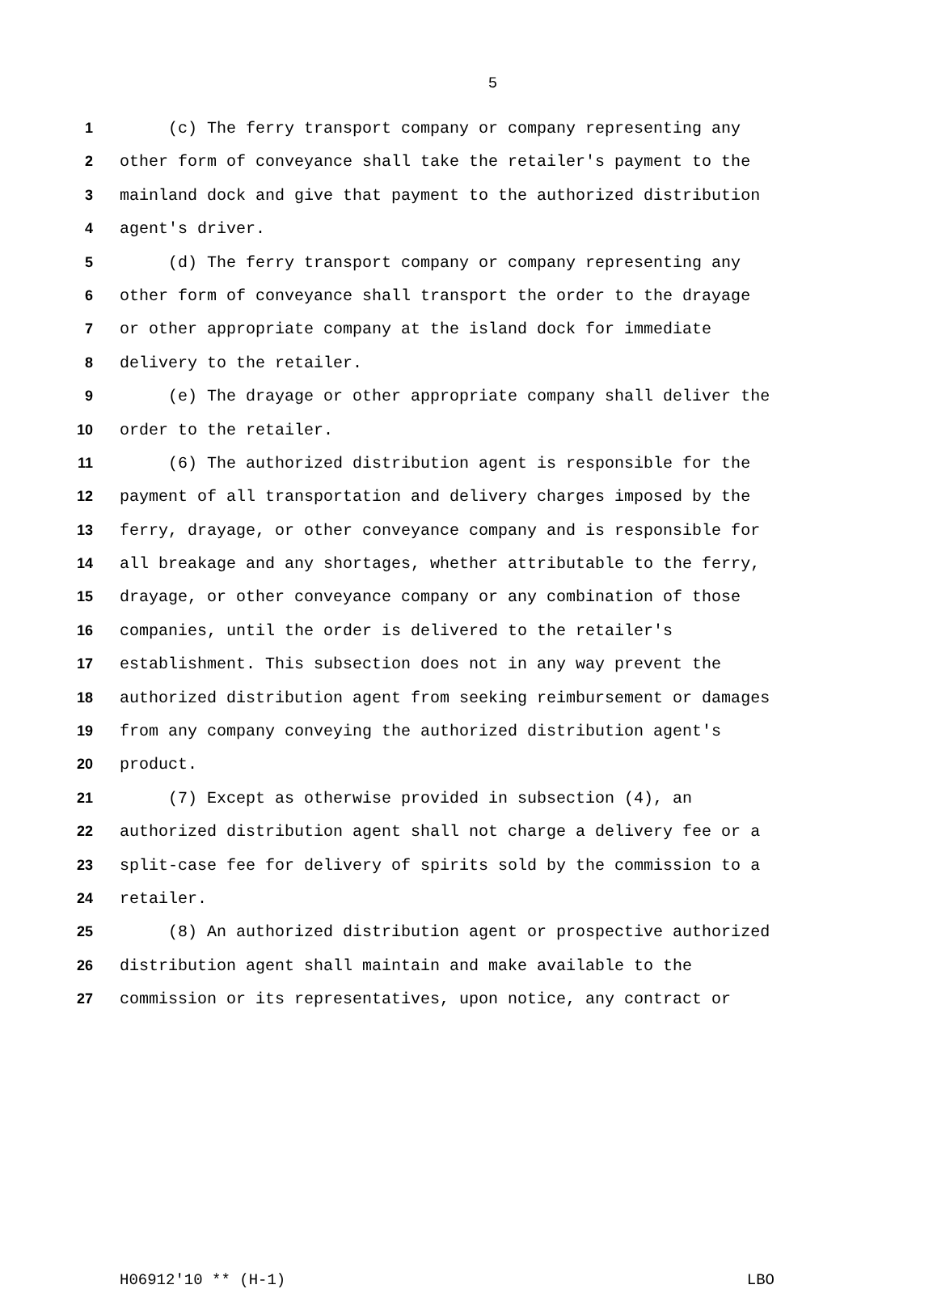5
1 (c) The ferry transport company or company representing any
2 other form of conveyance shall take the retailer's payment to the
3 mainland dock and give that payment to the authorized distribution
4 agent's driver.
5 (d) The ferry transport company or company representing any
6 other form of conveyance shall transport the order to the drayage
7 or other appropriate company at the island dock for immediate
8 delivery to the retailer.
9 (e) The drayage or other appropriate company shall deliver the
10 order to the retailer.
11 (6) The authorized distribution agent is responsible for the
12 payment of all transportation and delivery charges imposed by the
13 ferry, drayage, or other conveyance company and is responsible for
14 all breakage and any shortages, whether attributable to the ferry,
15 drayage, or other conveyance company or any combination of those
16 companies, until the order is delivered to the retailer's
17 establishment. This subsection does not in any way prevent the
18 authorized distribution agent from seeking reimbursement or damages
19 from any company conveying the authorized distribution agent's
20 product.
21 (7) Except as otherwise provided in subsection (4), an
22 authorized distribution agent shall not charge a delivery fee or a
23 split-case fee for delivery of spirits sold by the commission to a
24 retailer.
25 (8) An authorized distribution agent or prospective authorized
26 distribution agent shall maintain and make available to the
27 commission or its representatives, upon notice, any contract or
H06912'10 ** (H-1) LBO